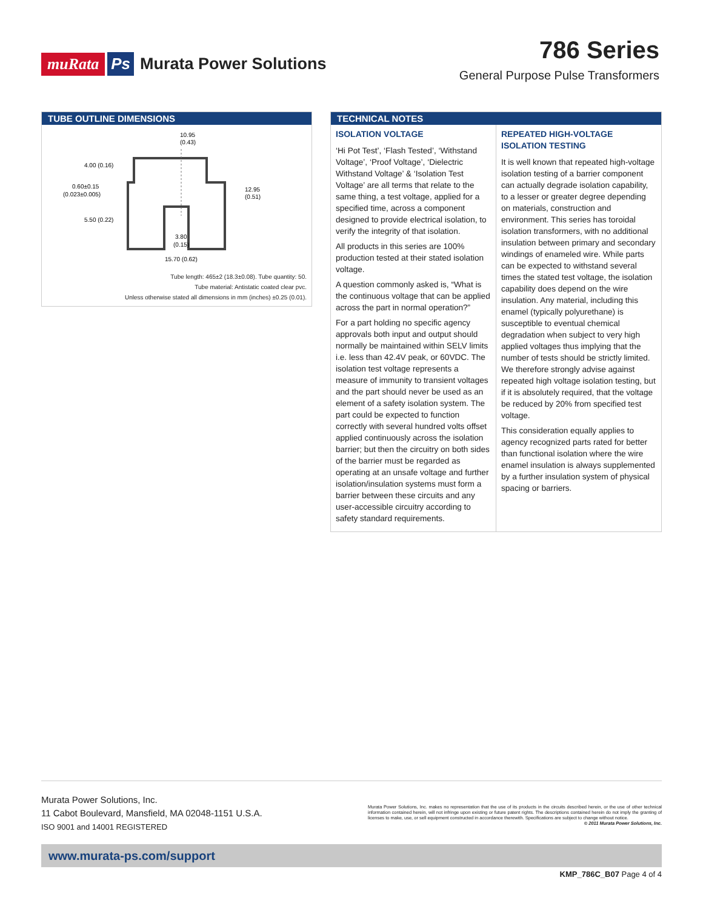muRata Ps Murata Power Solutions
786 Series
General Purpose Pulse Transformers
TUBE OUTLINE DIMENSIONS
10.95
(0.43)
4.00 (0.16)
0.60±0.15
(0.023±0.005)
12.95
(0.51)
5.50 (0.22)
3.80
(0.15)
15.70 (0.62)
Tube length: 465±2 (18.3±0.08). Tube quantity: 50.
Tube material: Antistatic coated clear pvc.
Unless otherwise stated all dimensions in mm (inches) ±0.25 (0.01).
TECHNICAL NOTES
ISOLATION VOLTAGE
‘Hi Pot Test’, ‘Flash Tested’, ‘Withstand Voltage’, ‘Proof Voltage’, ‘Dielectric Withstand Voltage’ & ‘Isolation Test Voltage’ are all terms that relate to the same thing, a test voltage, applied for a specified time, across a component designed to provide electrical isolation, to verify the integrity of that isolation.
All products in this series are 100% production tested at their stated isolation voltage.
A question commonly asked is, “What is the continuous voltage that can be applied across the part in normal operation?”
For a part holding no specific agency approvals both input and output should normally be maintained within SELV limits i.e. less than 42.4V peak, or 60VDC. The isolation test voltage represents a measure of immunity to transient voltages and the part should never be used as an element of a safety isolation system. The part could be expected to function correctly with several hundred volts offset applied continuously across the isolation barrier; but then the circuitry on both sides of the barrier must be regarded as operating at an unsafe voltage and further isolation/insulation systems must form a barrier between these circuits and any user-accessible circuitry according to safety standard requirements.
REPEATED HIGH-VOLTAGE ISOLATION TESTING
It is well known that repeated high-voltage isolation testing of a barrier component can actually degrade isolation capability, to a lesser or greater degree depending on materials, construction and environment. This series has toroidal isolation transformers, with no additional insulation between primary and secondary windings of enameled wire. While parts can be expected to withstand several times the stated test voltage, the isolation capability does depend on the wire insulation. Any material, including this enamel (typically polyurethane) is susceptible to eventual chemical degradation when subject to very high applied voltages thus implying that the number of tests should be strictly limited. We therefore strongly advise against repeated high voltage isolation testing, but if it is absolutely required, that the voltage be reduced by 20% from specified test voltage.
This consideration equally applies to agency recognized parts rated for better than functional isolation where the wire enamel insulation is always supplemented by a further insulation system of physical spacing or barriers.
Murata Power Solutions, Inc.
11 Cabot Boulevard, Mansfield, MA 02048-1151 U.S.A.
ISO 9001 and 14001 REGISTERED
Murata Power Solutions, Inc. makes no representation that the use of its products in the circuits described herein, or the use of other technical information contained herein, will not infringe upon existing or future patent rights. The descriptions contained herein do not imply the granting of licenses to make, use, or sell equipment constructed in accordance therewith. Specifications are subject to change without notice. © 2011 Murata Power Solutions, Inc.
www.murata-ps.com/support
KMP_786C_B07 Page 4 of 4